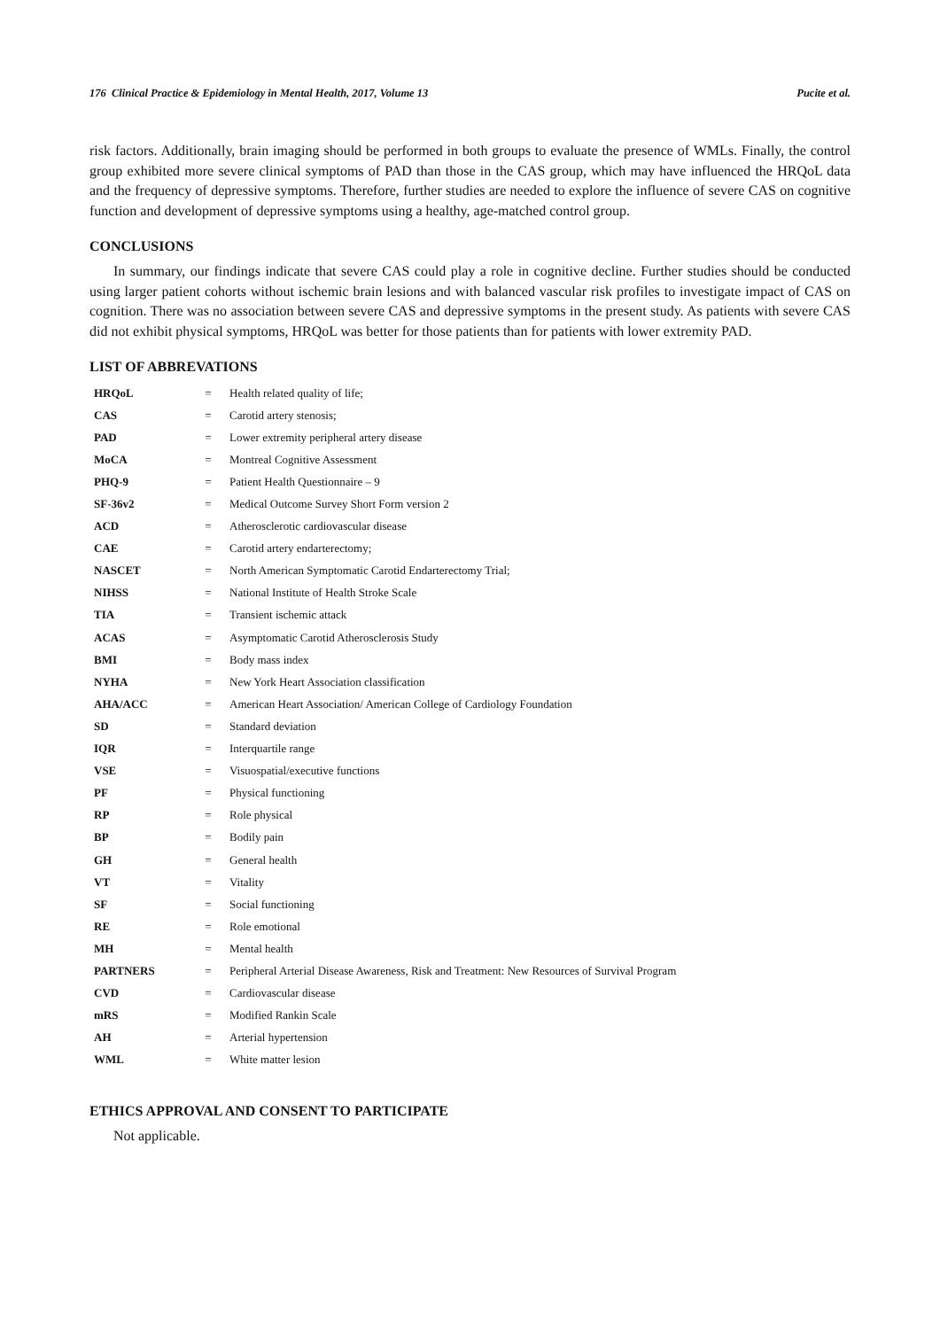176 Clinical Practice & Epidemiology in Mental Health, 2017, Volume 13 Pucite et al.
risk factors. Additionally, brain imaging should be performed in both groups to evaluate the presence of WMLs. Finally, the control group exhibited more severe clinical symptoms of PAD than those in the CAS group, which may have influenced the HRQoL data and the frequency of depressive symptoms. Therefore, further studies are needed to explore the influence of severe CAS on cognitive function and development of depressive symptoms using a healthy, age-matched control group.
CONCLUSIONS
In summary, our findings indicate that severe CAS could play a role in cognitive decline. Further studies should be conducted using larger patient cohorts without ischemic brain lesions and with balanced vascular risk profiles to investigate impact of CAS on cognition. There was no association between severe CAS and depressive symptoms in the present study. As patients with severe CAS did not exhibit physical symptoms, HRQoL was better for those patients than for patients with lower extremity PAD.
LIST OF ABBREVATIONS
| HRQoL | = | Health related quality of life; |
| CAS | = | Carotid artery stenosis; |
| PAD | = | Lower extremity peripheral artery disease |
| MoCA | = | Montreal Cognitive Assessment |
| PHQ-9 | = | Patient Health Questionnaire – 9 |
| SF-36v2 | = | Medical Outcome Survey Short Form version 2 |
| ACD | = | Atherosclerotic cardiovascular disease |
| CAE | = | Carotid artery endarterectomy; |
| NASCET | = | North American Symptomatic Carotid Endarterectomy Trial; |
| NIHSS | = | National Institute of Health Stroke Scale |
| TIA | = | Transient ischemic attack |
| ACAS | = | Asymptomatic Carotid Atherosclerosis Study |
| BMI | = | Body mass index |
| NYHA | = | New York Heart Association classification |
| AHA/ACC | = | American Heart Association/ American College of Cardiology Foundation |
| SD | = | Standard deviation |
| IQR | = | Interquartile range |
| VSE | = | Visuospatial/executive functions |
| PF | = | Physical functioning |
| RP | = | Role physical |
| BP | = | Bodily pain |
| GH | = | General health |
| VT | = | Vitality |
| SF | = | Social functioning |
| RE | = | Role emotional |
| MH | = | Mental health |
| PARTNERS | = | Peripheral Arterial Disease Awareness, Risk and Treatment: New Resources of Survival Program |
| CVD | = | Cardiovascular disease |
| mRS | = | Modified Rankin Scale |
| AH | = | Arterial hypertension |
| WML | = | White matter lesion |
ETHICS APPROVAL AND CONSENT TO PARTICIPATE
Not applicable.